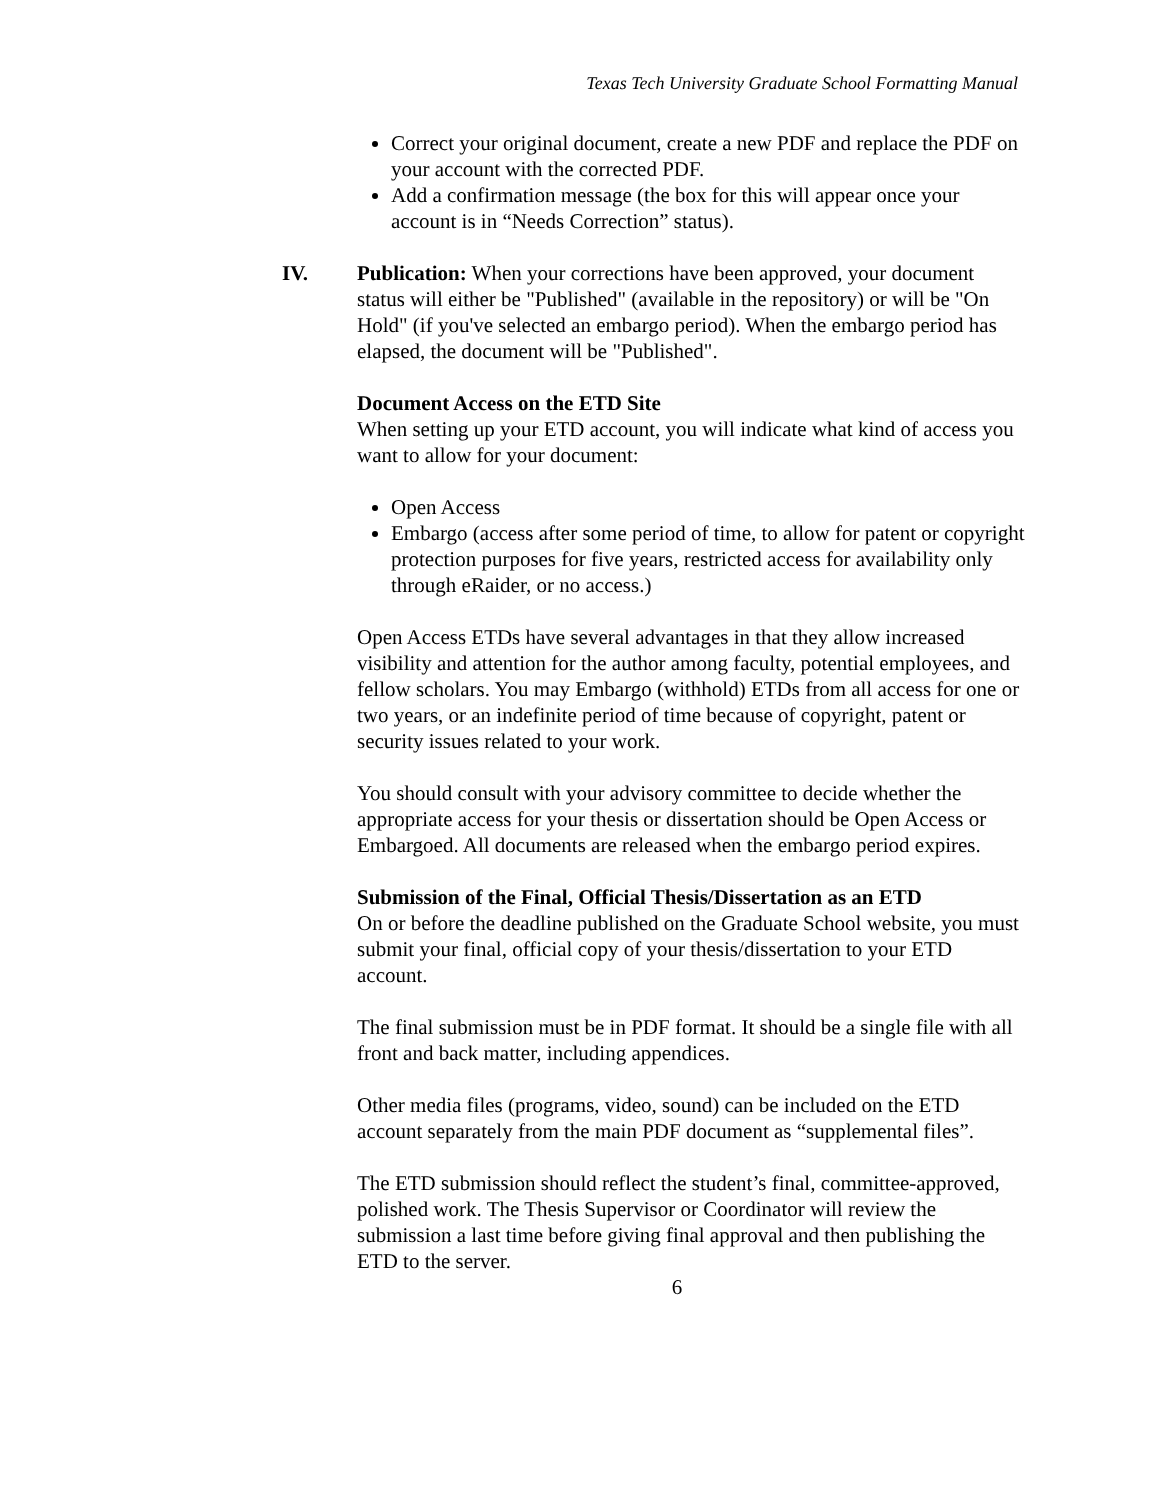Texas Tech University Graduate School Formatting Manual
Correct your original document, create a new PDF and replace the PDF on your account with the corrected PDF.
Add a confirmation message (the box for this will appear once your account is in “Needs Correction” status).
IV. Publication: When your corrections have been approved, your document status will either be "Published" (available in the repository) or will be "On Hold" (if you've selected an embargo period). When the embargo period has elapsed, the document will be "Published".
Document Access on the ETD Site
When setting up your ETD account, you will indicate what kind of access you want to allow for your document:
Open Access
Embargo (access after some period of time, to allow for patent or copyright protection purposes for five years, restricted access for availability only through eRaider, or no access.)
Open Access ETDs have several advantages in that they allow increased visibility and attention for the author among faculty, potential employees, and fellow scholars. You may Embargo (withhold) ETDs from all access for one or two years, or an indefinite period of time because of copyright, patent or security issues related to your work.
You should consult with your advisory committee to decide whether the appropriate access for your thesis or dissertation should be Open Access or Embargoed. All documents are released when the embargo period expires.
Submission of the Final, Official Thesis/Dissertation as an ETD
On or before the deadline published on the Graduate School website, you must submit your final, official copy of your thesis/dissertation to your ETD account.
The final submission must be in PDF format. It should be a single file with all front and back matter, including appendices.
Other media files (programs, video, sound) can be included on the ETD account separately from the main PDF document as “supplemental files”.
The ETD submission should reflect the student’s final, committee-approved, polished work. The Thesis Supervisor or Coordinator will review the submission a last time before giving final approval and then publishing the ETD to the server.
6